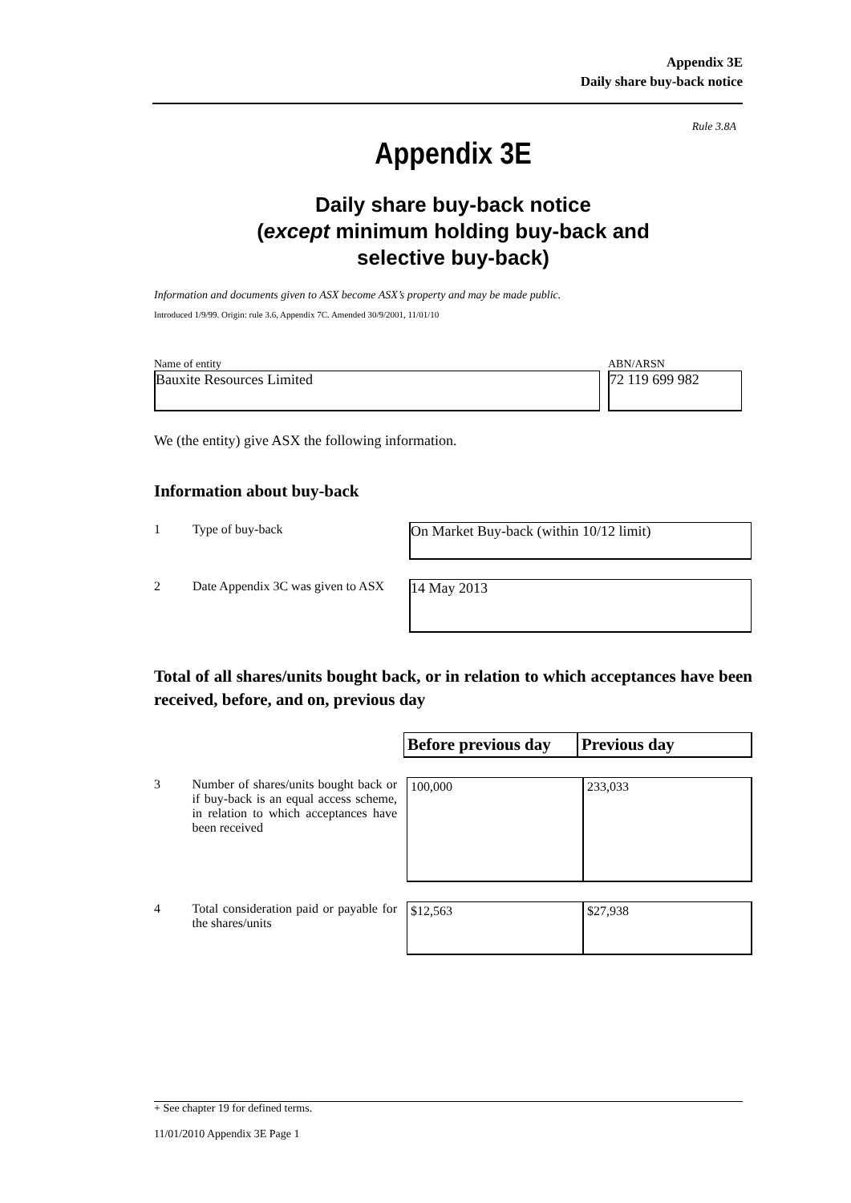Appendix 3E
Daily share buy-back notice
Rule 3.8A
Appendix 3E
Daily share buy-back notice
(except minimum holding buy-back and
selective buy-back)
Information and documents given to ASX become ASX’s property and may be made public.
Introduced 1/9/99. Origin: rule 3.6, Appendix 7C. Amended 30/9/2001, 11/01/10
Name of entity ABN/ARSN
Bauxite Resources Limited 72 119 699 982
We (the entity) give ASX the following information.
Information about buy-back
1 Type of buy-back
On Market Buy-back (within 10/12 limit)
2 Date Appendix 3C was given to ASX
14 May 2013
Total of all shares/units bought back, or in relation to which acceptances have been received, before, and on, previous day
| Before previous day | Previous day |
| --- | --- |
3 Number of shares/units bought back or if buy-back is an equal access scheme, in relation to which acceptances have been received
| 100,000 | 233,033 |
4 Total consideration paid or payable for the shares/units
| $12,563 | $27,938 |
+ See chapter 19 for defined terms.
11/01/2010 Appendix 3E Page 1